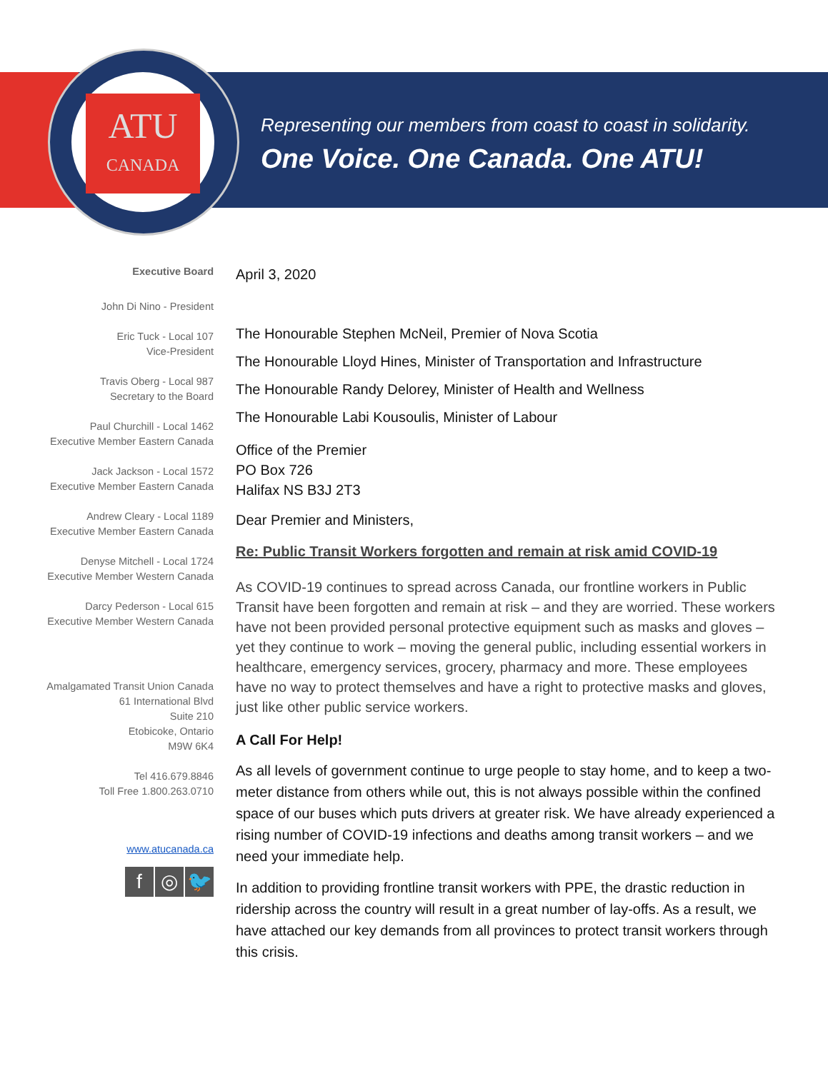ATU
CANADA
Representing our members from coast to coast in solidarity.
One Voice. One Canada. One ATU!
Executive Board
John Di Nino - President
Eric Tuck - Local 107
Vice-President
Travis Oberg - Local 987
Secretary to the Board
Paul Churchill - Local 1462
Executive Member Eastern Canada
Jack Jackson - Local 1572
Executive Member Eastern Canada
Andrew Cleary - Local 1189
Executive Member Eastern Canada
Denyse Mitchell - Local 1724
Executive Member Western Canada
Darcy Pederson - Local 615
Executive Member Western Canada
Amalgamated Transit Union Canada
61 International Blvd
Suite 210
Etobicoke, Ontario
M9W 6K4
Tel 416.679.8846
Toll Free 1.800.263.0710
www.atucanada.ca
f ◎ 🐦
April 3, 2020
The Honourable Stephen McNeil, Premier of Nova Scotia
The Honourable Lloyd Hines, Minister of Transportation and Infrastructure
The Honourable Randy Delorey, Minister of Health and Wellness
The Honourable Labi Kousoulis, Minister of Labour
Office of the Premier
PO Box 726
Halifax NS B3J 2T3
Dear Premier and Ministers,
Re: Public Transit Workers forgotten and remain at risk amid COVID-19
As COVID-19 continues to spread across Canada, our frontline workers in Public Transit have been forgotten and remain at risk – and they are worried. These workers have not been provided personal protective equipment such as masks and gloves – yet they continue to work – moving the general public, including essential workers in healthcare, emergency services, grocery, pharmacy and more. These employees have no way to protect themselves and have a right to protective masks and gloves, just like other public service workers.
A Call For Help!
As all levels of government continue to urge people to stay home, and to keep a two-meter distance from others while out, this is not always possible within the confined space of our buses which puts drivers at greater risk. We have already experienced a rising number of COVID-19 infections and deaths among transit workers – and we need your immediate help.
In addition to providing frontline transit workers with PPE, the drastic reduction in ridership across the country will result in a great number of lay-offs. As a result, we have attached our key demands from all provinces to protect transit workers through this crisis.